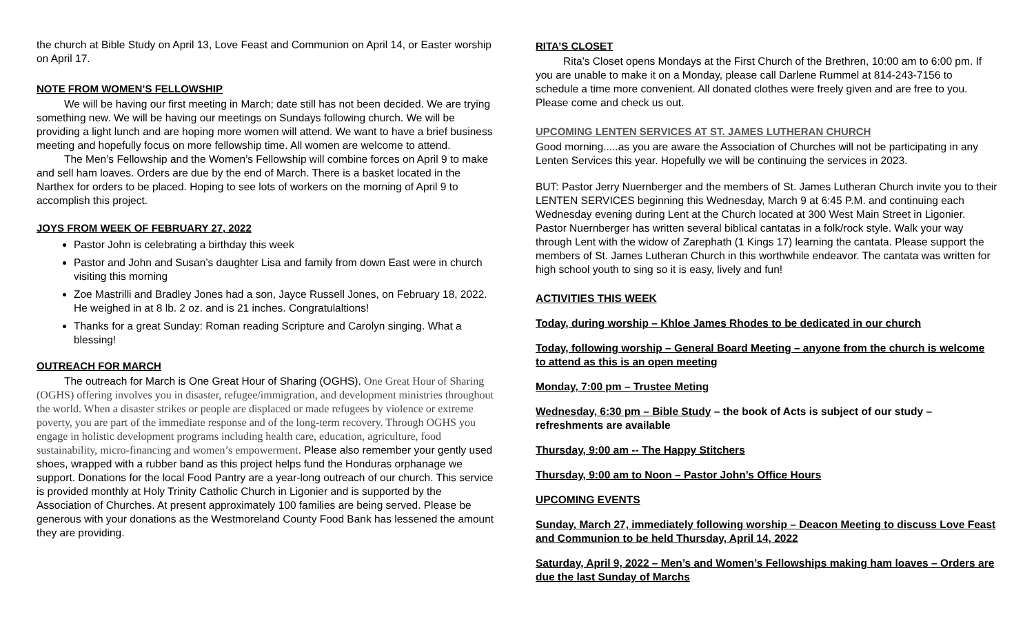the church at Bible Study on April 13, Love Feast and Communion on April 14, or Easter worship on April 17.
NOTE FROM WOMEN’S FELLOWSHIP
We will be having our first meeting in March; date still has not been decided. We are trying something new. We will be having our meetings on Sundays following church. We will be providing a light lunch and are hoping more women will attend. We want to have a brief business meeting and hopefully focus on more fellowship time. All women are welcome to attend.
The Men’s Fellowship and the Women’s Fellowship will combine forces on April 9 to make and sell ham loaves. Orders are due by the end of March. There is a basket located in the Narthex for orders to be placed. Hoping to see lots of workers on the morning of April 9 to accomplish this project.
JOYS FROM WEEK OF FEBRUARY 27, 2022
Pastor John is celebrating a birthday this week
Pastor and John and Susan’s daughter Lisa and family from down East were in church visiting this morning
Zoe Mastrilli and Bradley Jones had a son, Jayce Russell Jones, on February 18, 2022. He weighed in at 8 lb. 2 oz. and is 21 inches. Congratulaltions!
Thanks for a great Sunday: Roman reading Scripture and Carolyn singing. What a blessing!
OUTREACH FOR MARCH
The outreach for March is One Great Hour of Sharing (OGHS). One Great Hour of Sharing (OGHS) offering involves you in disaster, refugee/immigration, and development ministries throughout the world. When a disaster strikes or people are displaced or made refugees by violence or extreme poverty, you are part of the immediate response and of the long-term recovery. Through OGHS you engage in holistic development programs including health care, education, agriculture, food sustainability, micro-financing and women’s empowerment. Please also remember your gently used shoes, wrapped with a rubber band as this project helps fund the Honduras orphanage we support. Donations for the local Food Pantry are a year-long outreach of our church. This service is provided monthly at Holy Trinity Catholic Church in Ligonier and is supported by the Association of Churches. At present approximately 100 families are being served. Please be generous with your donations as the Westmoreland County Food Bank has lessened the amount they are providing.
RITA’S CLOSET
Rita’s Closet opens Mondays at the First Church of the Brethren, 10:00 am to 6:00 pm. If you are unable to make it on a Monday, please call Darlene Rummel at 814-243-7156 to schedule a time more convenient. All donated clothes were freely given and are free to you. Please come and check us out.
UPCOMING LENTEN SERVICES AT ST. JAMES LUTHERAN CHURCH
Good morning.....as you are aware the Association of Churches will not be participating in any Lenten Services this year. Hopefully we will be continuing the services in 2023.
BUT: Pastor Jerry Nuernberger and the members of St. James Lutheran Church invite you to their LENTEN SERVICES beginning this Wednesday, March 9 at 6:45 P.M. and continuing each Wednesday evening during Lent at the Church located at 300 West Main Street in Ligonier. Pastor Nuernberger has written several biblical cantatas in a folk/rock style. Walk your way through Lent with the widow of Zarephath (1 Kings 17) learning the cantata. Please support the members of St. James Lutheran Church in this worthwhile endeavor. The cantata was written for high school youth to sing so it is easy, lively and fun!
ACTIVITIES THIS WEEK
Today, during worship – Khloe James Rhodes to be dedicated in our church
Today, following worship – General Board Meeting – anyone from the church is welcome to attend as this is an open meeting
Monday, 7:00 pm – Trustee Meting
Wednesday, 6:30 pm – Bible Study – the book of Acts is subject of our study – refreshments are available
Thursday, 9:00 am -- The Happy Stitchers
Thursday, 9:00 am to Noon – Pastor John’s Office Hours
UPCOMING EVENTS
Sunday, March 27, immediately following worship – Deacon Meeting to discuss Love Feast and Communion to be held Thursday, April 14, 2022
Saturday, April 9, 2022 – Men’s and Women’s Fellowships making ham loaves – Orders are due the last Sunday of Marchs